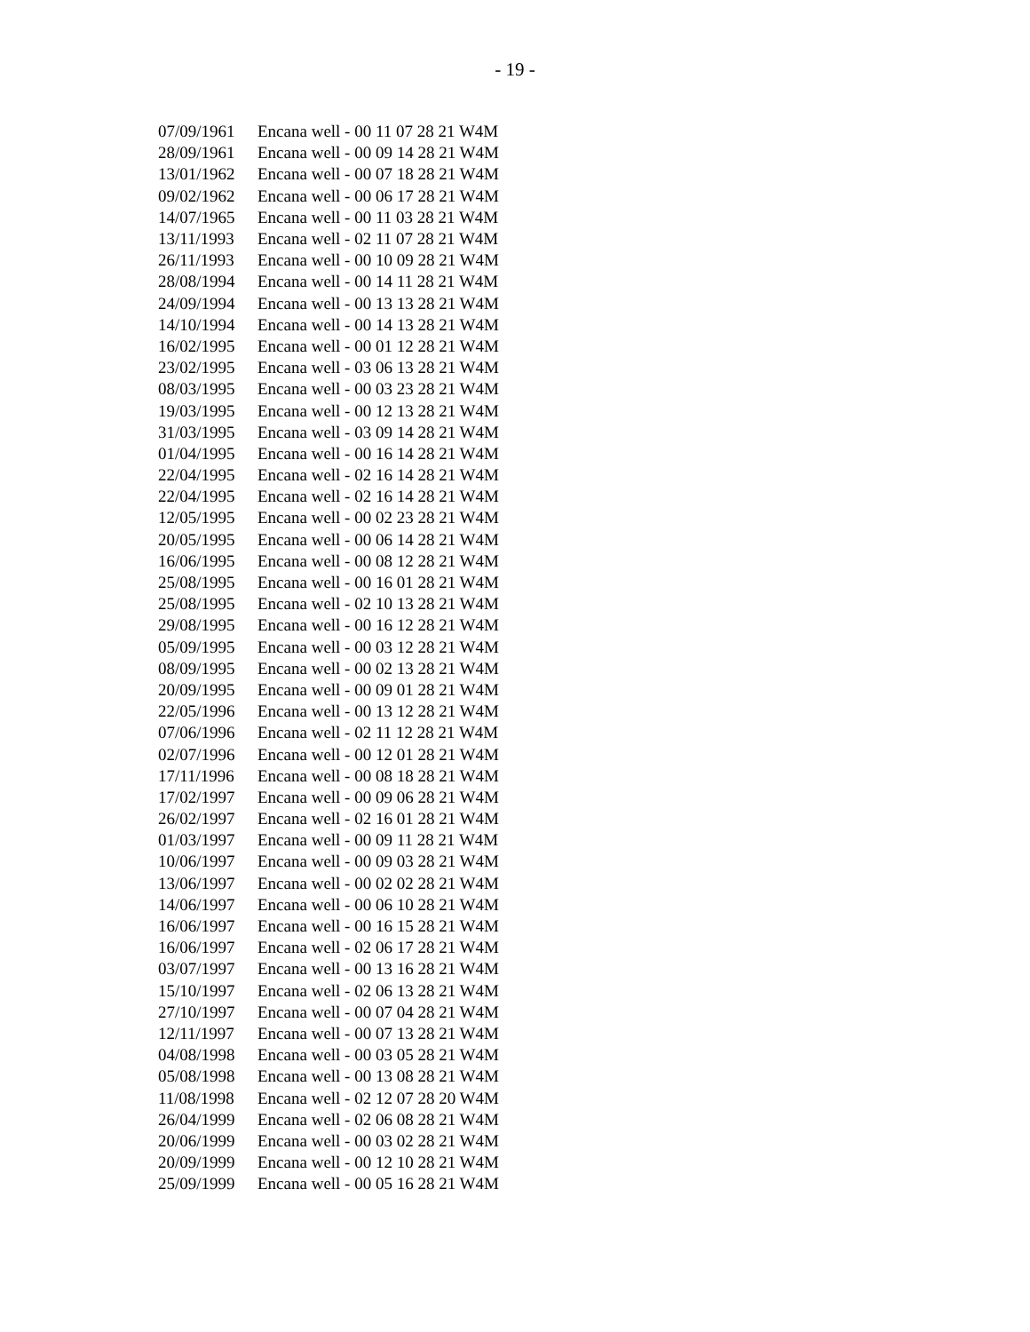- 19 -
| 07/09/1961 | Encana well - 00 11 07 28 21 W4M |
| 28/09/1961 | Encana well - 00 09 14 28 21 W4M |
| 13/01/1962 | Encana well - 00 07 18 28 21 W4M |
| 09/02/1962 | Encana well - 00 06 17 28 21 W4M |
| 14/07/1965 | Encana well - 00 11 03 28 21 W4M |
| 13/11/1993 | Encana well - 02 11 07 28 21 W4M |
| 26/11/1993 | Encana well - 00 10 09 28 21 W4M |
| 28/08/1994 | Encana well - 00 14 11 28 21 W4M |
| 24/09/1994 | Encana well - 00 13 13 28 21 W4M |
| 14/10/1994 | Encana well - 00 14 13 28 21 W4M |
| 16/02/1995 | Encana well - 00 01 12 28 21 W4M |
| 23/02/1995 | Encana well - 03 06 13 28 21 W4M |
| 08/03/1995 | Encana well - 00 03 23 28 21 W4M |
| 19/03/1995 | Encana well - 00 12 13 28 21 W4M |
| 31/03/1995 | Encana well - 03 09 14 28 21 W4M |
| 01/04/1995 | Encana well - 00 16 14 28 21 W4M |
| 22/04/1995 | Encana well - 02 16 14 28 21 W4M |
| 22/04/1995 | Encana well - 02 16 14 28 21 W4M |
| 12/05/1995 | Encana well - 00 02 23 28 21 W4M |
| 20/05/1995 | Encana well - 00 06 14 28 21 W4M |
| 16/06/1995 | Encana well - 00 08 12 28 21 W4M |
| 25/08/1995 | Encana well - 00 16 01 28 21 W4M |
| 25/08/1995 | Encana well - 02 10 13 28 21 W4M |
| 29/08/1995 | Encana well - 00 16 12 28 21 W4M |
| 05/09/1995 | Encana well - 00 03 12 28 21 W4M |
| 08/09/1995 | Encana well - 00 02 13 28 21 W4M |
| 20/09/1995 | Encana well - 00 09 01 28 21 W4M |
| 22/05/1996 | Encana well - 00 13 12 28 21 W4M |
| 07/06/1996 | Encana well - 02 11 12 28 21 W4M |
| 02/07/1996 | Encana well - 00 12 01 28 21 W4M |
| 17/11/1996 | Encana well - 00 08 18 28 21 W4M |
| 17/02/1997 | Encana well - 00 09 06 28 21 W4M |
| 26/02/1997 | Encana well - 02 16 01 28 21 W4M |
| 01/03/1997 | Encana well - 00 09 11 28 21 W4M |
| 10/06/1997 | Encana well - 00 09 03 28 21 W4M |
| 13/06/1997 | Encana well - 00 02 02 28 21 W4M |
| 14/06/1997 | Encana well - 00 06 10 28 21 W4M |
| 16/06/1997 | Encana well - 00 16 15 28 21 W4M |
| 16/06/1997 | Encana well - 02 06 17 28 21 W4M |
| 03/07/1997 | Encana well - 00 13 16 28 21 W4M |
| 15/10/1997 | Encana well - 02 06 13 28 21 W4M |
| 27/10/1997 | Encana well - 00 07 04 28 21 W4M |
| 12/11/1997 | Encana well - 00 07 13 28 21 W4M |
| 04/08/1998 | Encana well - 00 03 05 28 21 W4M |
| 05/08/1998 | Encana well - 00 13 08 28 21 W4M |
| 11/08/1998 | Encana well - 02 12 07 28 20 W4M |
| 26/04/1999 | Encana well - 02 06 08 28 21 W4M |
| 20/06/1999 | Encana well - 00 03 02 28 21 W4M |
| 20/09/1999 | Encana well - 00 12 10 28 21 W4M |
| 25/09/1999 | Encana well - 00 05 16 28 21 W4M |